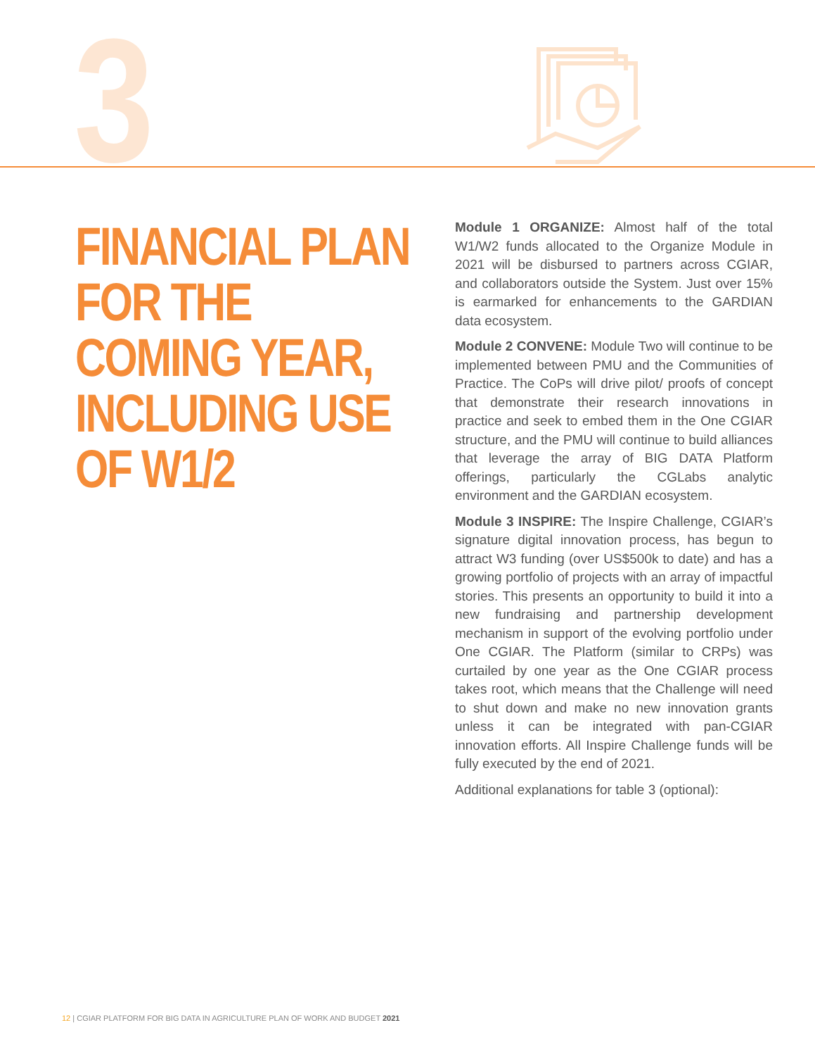3
FINANCIAL PLAN FOR THE COMING YEAR, INCLUDING USE OF W1/2
Module 1 ORGANIZE: Almost half of the total W1/W2 funds allocated to the Organize Module in 2021 will be disbursed to partners across CGIAR, and collaborators outside the System. Just over 15% is earmarked for enhancements to the GARDIAN data ecosystem.
Module 2 CONVENE: Module Two will continue to be implemented between PMU and the Communities of Practice. The CoPs will drive pilot/ proofs of concept that demonstrate their research innovations in practice and seek to embed them in the One CGIAR structure, and the PMU will continue to build alliances that leverage the array of BIG DATA Platform offerings, particularly the CGLabs analytic environment and the GARDIAN ecosystem.
Module 3 INSPIRE: The Inspire Challenge, CGIAR’s signature digital innovation process, has begun to attract W3 funding (over US$500k to date) and has a growing portfolio of projects with an array of impactful stories. This presents an opportunity to build it into a new fundraising and partnership development mechanism in support of the evolving portfolio under One CGIAR. The Platform (similar to CRPs) was curtailed by one year as the One CGIAR process takes root, which means that the Challenge will need to shut down and make no new innovation grants unless it can be integrated with pan-CGIAR innovation efforts. All Inspire Challenge funds will be fully executed by the end of 2021.
Additional explanations for table 3 (optional):
12 | CGIAR PLATFORM FOR BIG DATA IN AGRICULTURE PLAN OF WORK AND BUDGET 2021